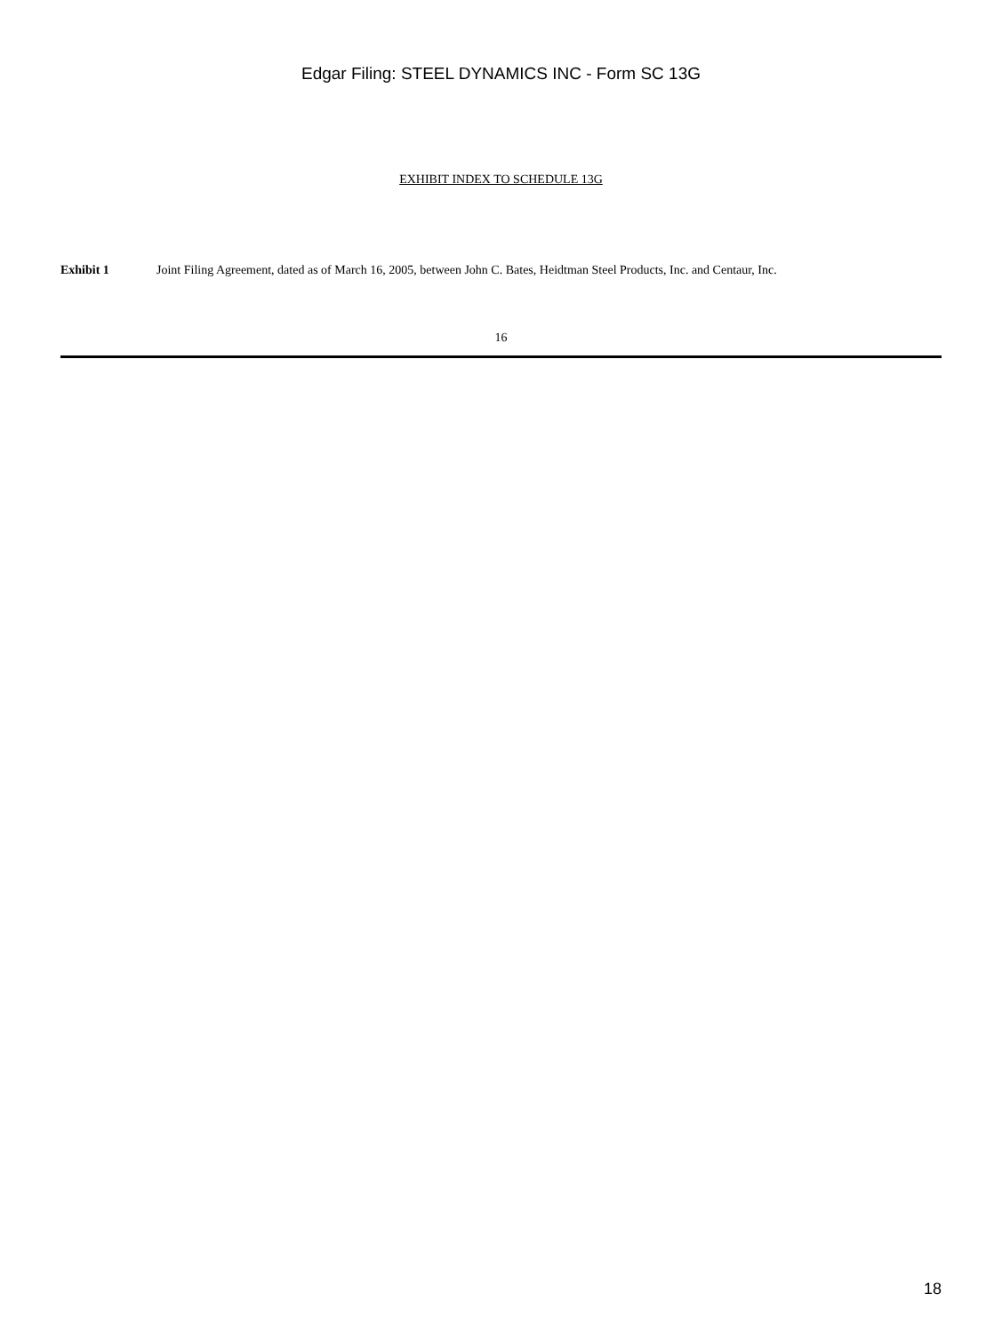Edgar Filing: STEEL DYNAMICS INC - Form SC 13G
EXHIBIT INDEX TO SCHEDULE 13G
Exhibit 1 Joint Filing Agreement, dated as of March 16, 2005, between John C. Bates, Heidtman Steel Products, Inc. and Centaur, Inc.
16
18